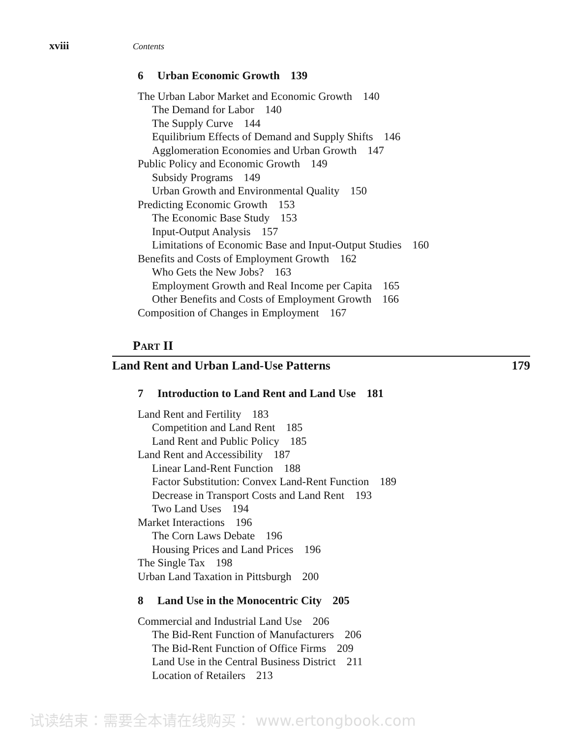xviii Contents
6 Urban Economic Growth 139
The Urban Labor Market and Economic Growth 140
The Demand for Labor 140
The Supply Curve 144
Equilibrium Effects of Demand and Supply Shifts 146
Agglomeration Economies and Urban Growth 147
Public Policy and Economic Growth 149
Subsidy Programs 149
Urban Growth and Environmental Quality 150
Predicting Economic Growth 153
The Economic Base Study 153
Input-Output Analysis 157
Limitations of Economic Base and Input-Output Studies 160
Benefits and Costs of Employment Growth 162
Who Gets the New Jobs? 163
Employment Growth and Real Income per Capita 165
Other Benefits and Costs of Employment Growth 166
Composition of Changes in Employment 167
PART II
Land Rent and Urban Land-Use Patterns 179
7 Introduction to Land Rent and Land Use 181
Land Rent and Fertility 183
Competition and Land Rent 185
Land Rent and Public Policy 185
Land Rent and Accessibility 187
Linear Land-Rent Function 188
Factor Substitution: Convex Land-Rent Function 189
Decrease in Transport Costs and Land Rent 193
Two Land Uses 194
Market Interactions 196
The Corn Laws Debate 196
Housing Prices and Land Prices 196
The Single Tax 198
Urban Land Taxation in Pittsburgh 200
8 Land Use in the Monocentric City 205
Commercial and Industrial Land Use 206
The Bid-Rent Function of Manufacturers 206
The Bid-Rent Function of Office Firms 209
Land Use in the Central Business District 211
Location of Retailers 213
试读结束：需要全本请在线购买： www.ertongbook.com